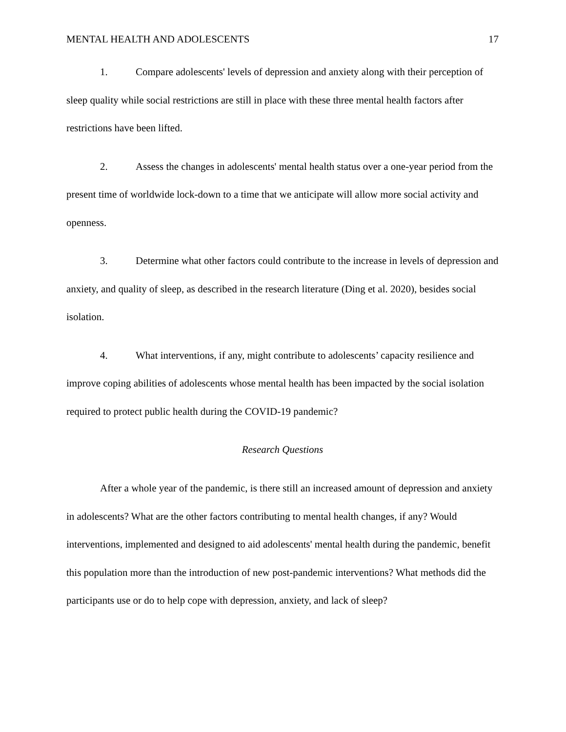MENTAL HEALTH AND ADOLESCENTS 17
1. Compare adolescents' levels of depression and anxiety along with their perception of sleep quality while social restrictions are still in place with these three mental health factors after restrictions have been lifted.
2. Assess the changes in adolescents' mental health status over a one-year period from the present time of worldwide lock-down to a time that we anticipate will allow more social activity and openness.
3. Determine what other factors could contribute to the increase in levels of depression and anxiety, and quality of sleep, as described in the research literature (Ding et al. 2020), besides social isolation.
4. What interventions, if any, might contribute to adolescents’ capacity resilience and improve coping abilities of adolescents whose mental health has been impacted by the social isolation required to protect public health during the COVID-19 pandemic?
Research Questions
After a whole year of the pandemic, is there still an increased amount of depression and anxiety in adolescents? What are the other factors contributing to mental health changes, if any? Would interventions, implemented and designed to aid adolescents' mental health during the pandemic, benefit this population more than the introduction of new post-pandemic interventions? What methods did the participants use or do to help cope with depression, anxiety, and lack of sleep?